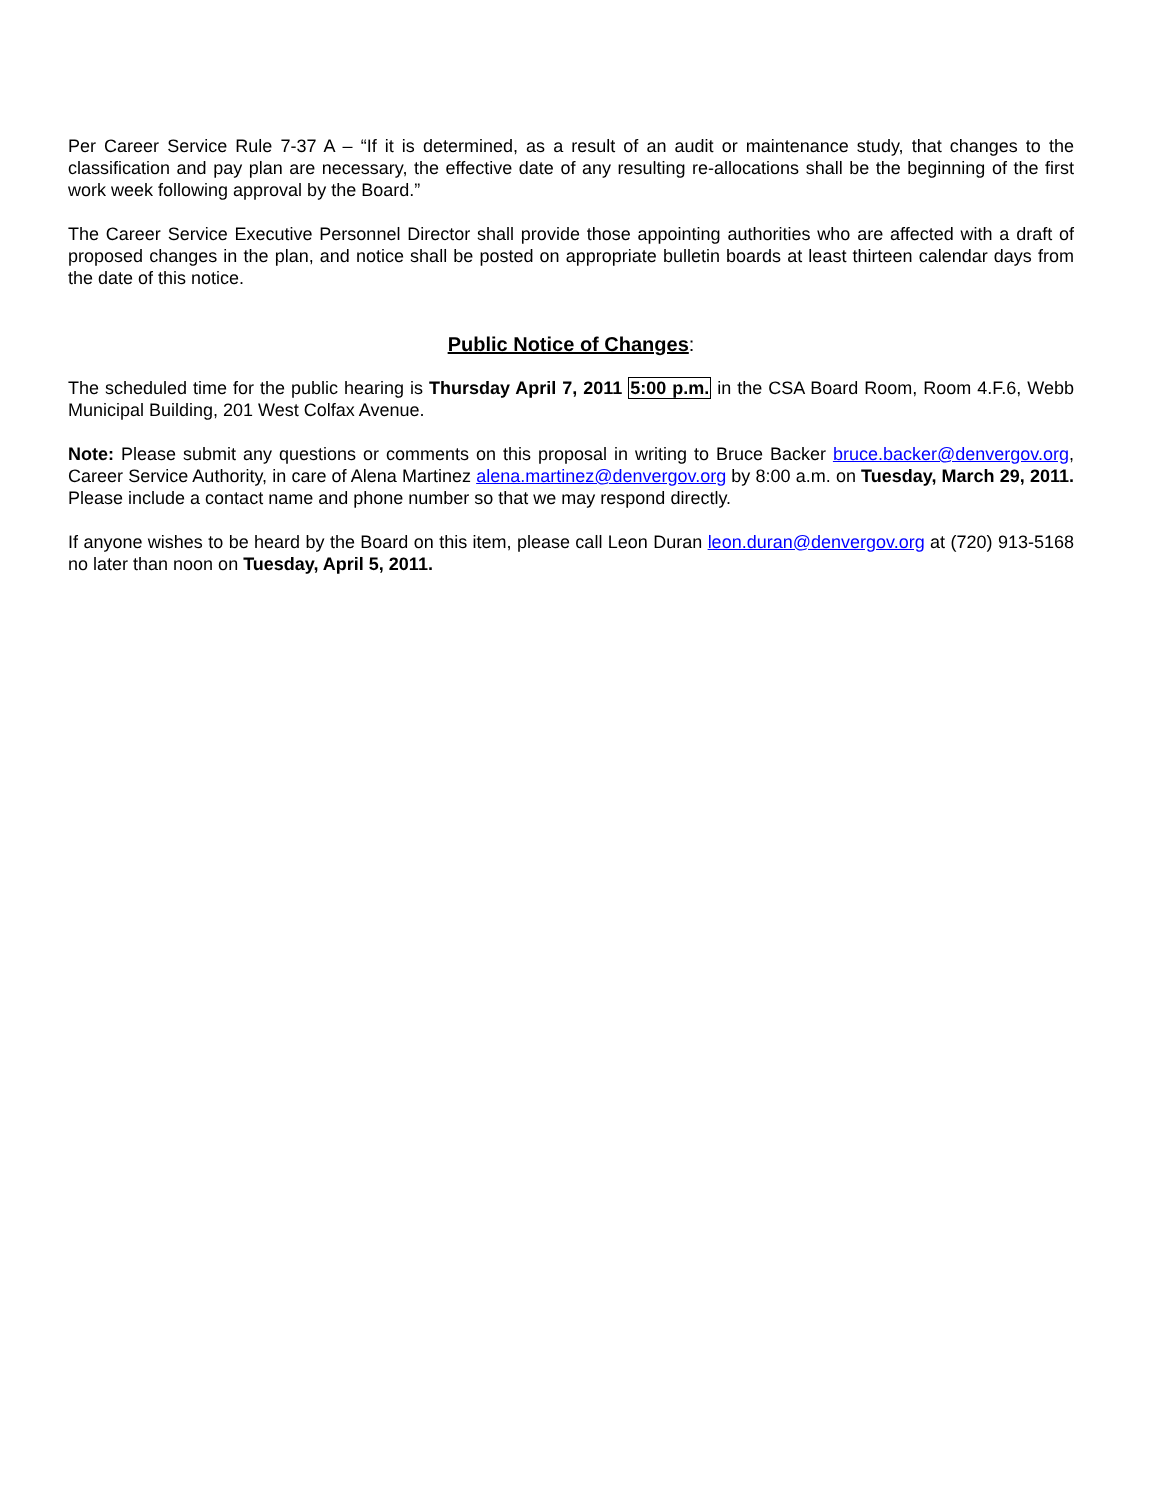Per Career Service Rule 7-37 A – “If it is determined, as a result of an audit or maintenance study, that changes to the classification and pay plan are necessary, the effective date of any resulting re-allocations shall be the beginning of the first work week following approval by the Board.”
The Career Service Executive Personnel Director shall provide those appointing authorities who are affected with a draft of proposed changes in the plan, and notice shall be posted on appropriate bulletin boards at least thirteen calendar days from the date of this notice.
Public Notice of Changes:
The scheduled time for the public hearing is Thursday April 7, 2011 5:00 p.m. in the CSA Board Room, Room 4.F.6, Webb Municipal Building, 201 West Colfax Avenue.
Note: Please submit any questions or comments on this proposal in writing to Bruce Backer bruce.backer@denvergov.org, Career Service Authority, in care of Alena Martinez alena.martinez@denvergov.org by 8:00 a.m. on Tuesday, March 29, 2011. Please include a contact name and phone number so that we may respond directly.
If anyone wishes to be heard by the Board on this item, please call Leon Duran leon.duran@denvergov.org at (720) 913-5168 no later than noon on Tuesday, April 5, 2011.